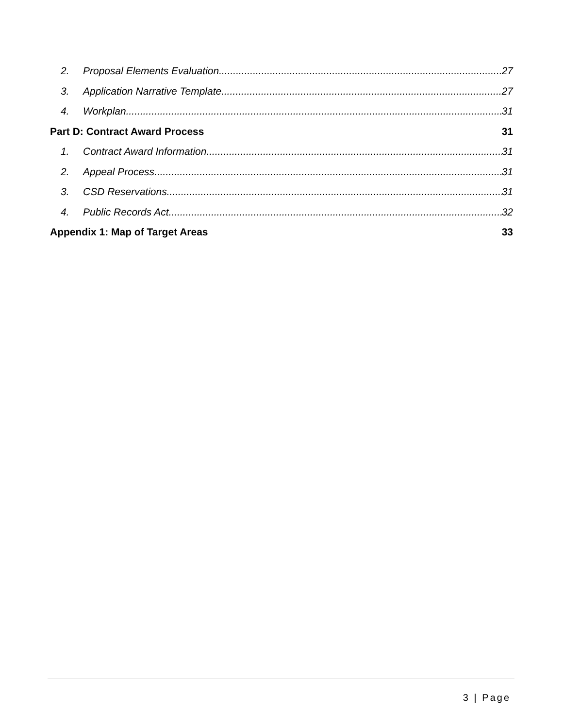2. Proposal Elements Evaluation 27
3. Application Narrative Template 27
4. Workplan 31
Part D: Contract Award Process 31
1. Contract Award Information 31
2. Appeal Process 31
3. CSD Reservations 31
4. Public Records Act 32
Appendix 1: Map of Target Areas 33
3 | Page